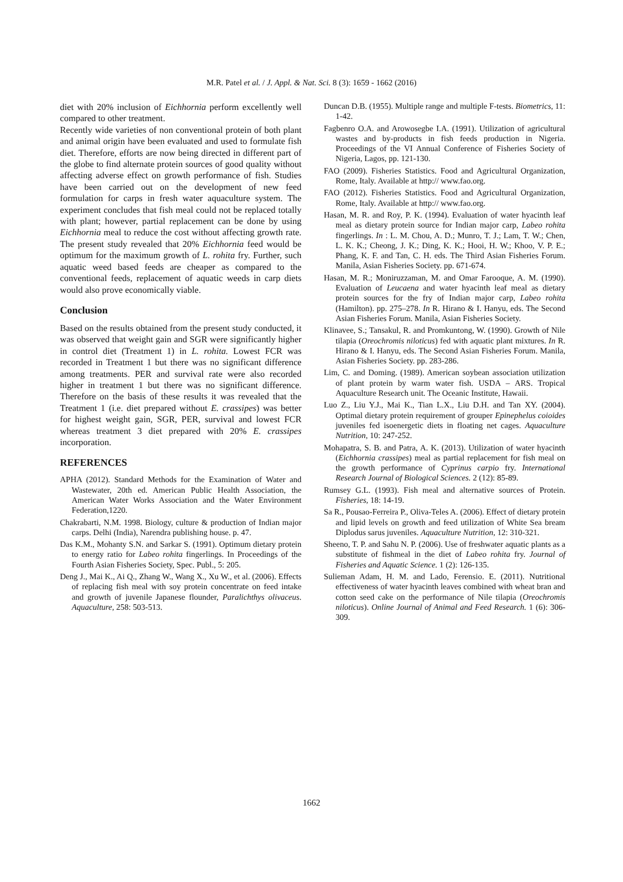M.R. Patel et al. / J. Appl. & Nat. Sci. 8 (3): 1659 - 1662 (2016)
diet with 20% inclusion of Eichhornia perform excellently well compared to other treatment.
Recently wide varieties of non conventional protein of both plant and animal origin have been evaluated and used to formulate fish diet. Therefore, efforts are now being directed in different part of the globe to find alternate protein sources of good quality without affecting adverse effect on growth performance of fish. Studies have been carried out on the development of new feed formulation for carps in fresh water aquaculture system. The experiment concludes that fish meal could not be replaced totally with plant; however, partial replacement can be done by using Eichhornia meal to reduce the cost without affecting growth rate. The present study revealed that 20% Eichhornia feed would be optimum for the maximum growth of L. rohita fry. Further, such aquatic weed based feeds are cheaper as compared to the conventional feeds, replacement of aquatic weeds in carp diets would also prove economically viable.
Conclusion
Based on the results obtained from the present study conducted, it was observed that weight gain and SGR were significantly higher in control diet (Treatment 1) in L. rohita. Lowest FCR was recorded in Treatment 1 but there was no significant difference among treatments. PER and survival rate were also recorded higher in treatment 1 but there was no significant difference. Therefore on the basis of these results it was revealed that the Treatment 1 (i.e. diet prepared without E. crassipes) was better for highest weight gain, SGR, PER, survival and lowest FCR whereas treatment 3 diet prepared with 20% E. crassipes incorporation.
REFERENCES
APHA (2012). Standard Methods for the Examination of Water and Wastewater, 20th ed. American Public Health Association, the American Water Works Association and the Water Environment Federation,1220.
Chakrabarti, N.M. 1998. Biology, culture & production of Indian major carps. Delhi (India), Narendra publishing house. p. 47.
Das K.M., Mohanty S.N. and Sarkar S. (1991). Optimum dietary protein to energy ratio for Labeo rohita fingerlings. In Proceedings of the Fourth Asian Fisheries Society, Spec. Publ., 5: 205.
Deng J., Mai K., Ai Q., Zhang W., Wang X., Xu W., et al. (2006). Effects of replacing fish meal with soy protein concentrate on feed intake and growth of juvenile Japanese flounder, Paralichthys olivaceus. Aquaculture, 258: 503-513.
Duncan D.B. (1955). Multiple range and multiple F-tests. Biometrics, 11: 1-42.
Fagbenro O.A. and Arowosegbe I.A. (1991). Utilization of agricultural wastes and by-products in fish feeds production in Nigeria. Proceedings of the VI Annual Conference of Fisheries Society of Nigeria, Lagos, pp. 121-130.
FAO (2009). Fisheries Statistics. Food and Agricultural Organization, Rome, Italy. Available at http:// www.fao.org.
FAO (2012). Fisheries Statistics. Food and Agricultural Organization, Rome, Italy. Available at http:// www.fao.org.
Hasan, M. R. and Roy, P. K. (1994). Evaluation of water hyacinth leaf meal as dietary protein source for Indian major carp, Labeo rohita fingerlings. In : L. M. Chou, A. D.; Munro, T. J.; Lam, T. W.; Chen, L. K. K.; Cheong, J. K.; Ding, K. K.; Hooi, H. W.; Khoo, V. P. E.; Phang, K. F. and Tan, C. H. eds. The Third Asian Fisheries Forum. Manila, Asian Fisheries Society. pp. 671-674.
Hasan, M. R.; Moniruzzaman, M. and Omar Farooque, A. M. (1990). Evaluation of Leucaena and water hyacinth leaf meal as dietary protein sources for the fry of Indian major carp, Labeo rohita (Hamilton). pp. 275–278. In R. Hirano & I. Hanyu, eds. The Second Asian Fisheries Forum. Manila, Asian Fisheries Society.
Klinavee, S.; Tansakul, R. and Promkuntong, W. (1990). Growth of Nile tilapia (Oreochromis niloticus) fed with aquatic plant mixtures. In R. Hirano & I. Hanyu, eds. The Second Asian Fisheries Forum. Manila, Asian Fisheries Society. pp. 283-286.
Lim, C. and Doming. (1989). American soybean association utilization of plant protein by warm water fish. USDA – ARS. Tropical Aquaculture Research unit. The Oceanic Institute, Hawaii.
Luo Z., Liu Y.J., Mai K., Tian L.X., Liu D.H. and Tan XY. (2004). Optimal dietary protein requirement of grouper Epinephelus coioides juveniles fed isoenergetic diets in floating net cages. Aquaculture Nutrition, 10: 247-252.
Mohapatra, S. B. and Patra, A. K. (2013). Utilization of water hyacinth (Eichhornia crassipes) meal as partial replacement for fish meal on the growth performance of Cyprinus carpio fry. International Research Journal of Biological Sciences. 2 (12): 85-89.
Rumsey G.L. (1993). Fish meal and alternative sources of Protein. Fisheries, 18: 14-19.
Sa R., Pousao-Ferreira P., Oliva-Teles A. (2006). Effect of dietary protein and lipid levels on growth and feed utilization of White Sea bream Diplodus sarus juveniles. Aquaculture Nutrition, 12: 310-321.
Sheeno, T. P. and Sahu N. P. (2006). Use of freshwater aquatic plants as a substitute of fishmeal in the diet of Labeo rohita fry. Journal of Fisheries and Aquatic Science. 1 (2): 126-135.
Sulieman Adam, H. M. and Lado, Ferensio. E. (2011). Nutritional effectiveness of water hyacinth leaves combined with wheat bran and cotton seed cake on the performance of Nile tilapia (Oreochromis niloticus). Online Journal of Animal and Feed Research. 1 (6): 306-309.
1662